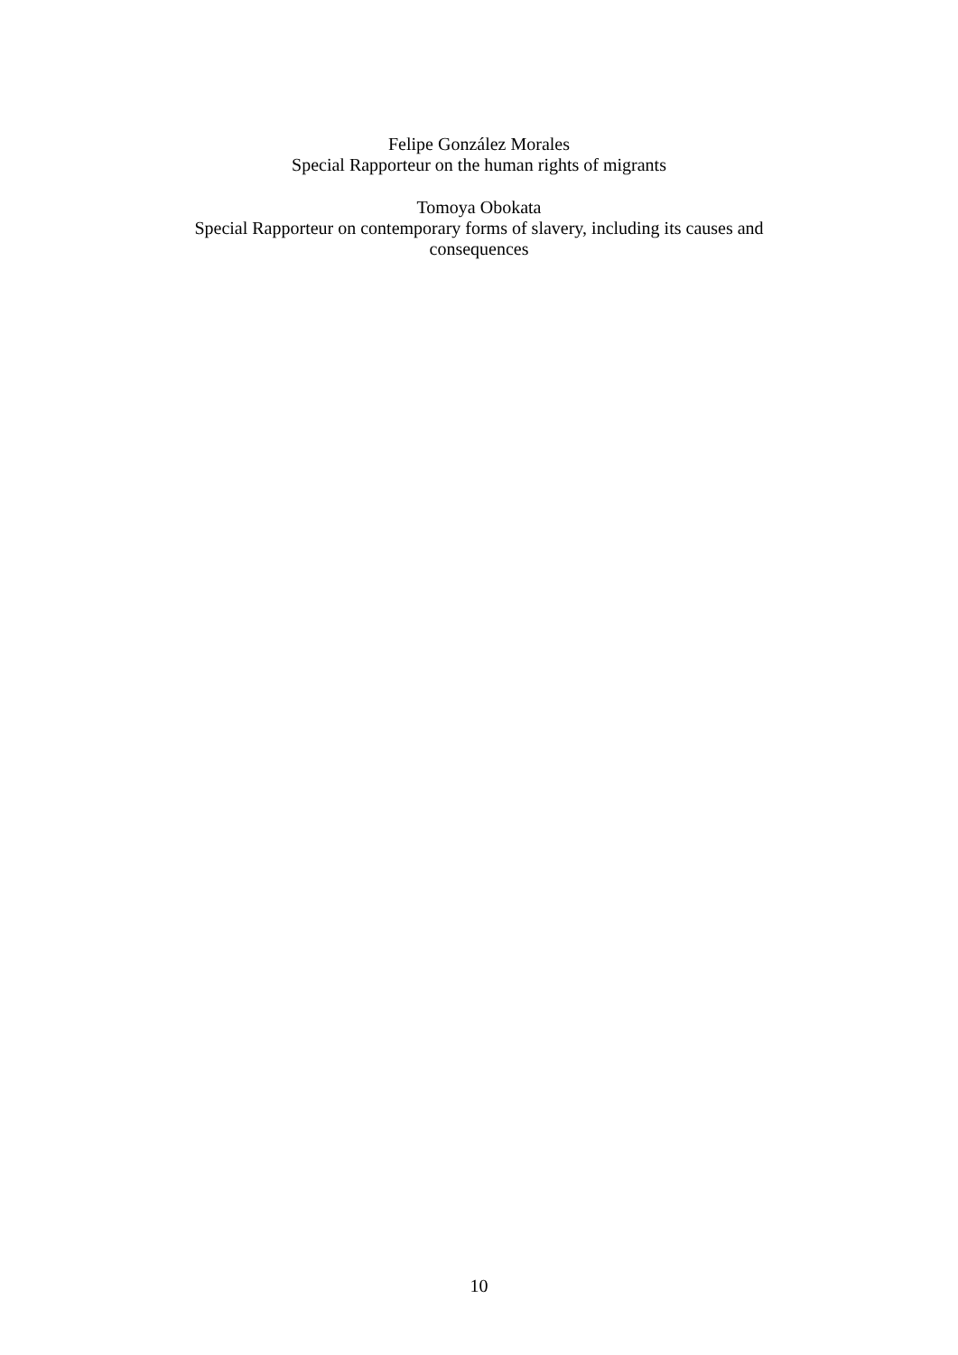Felipe González Morales
Special Rapporteur on the human rights of migrants
Tomoya Obokata
Special Rapporteur on contemporary forms of slavery, including its causes and consequences
10